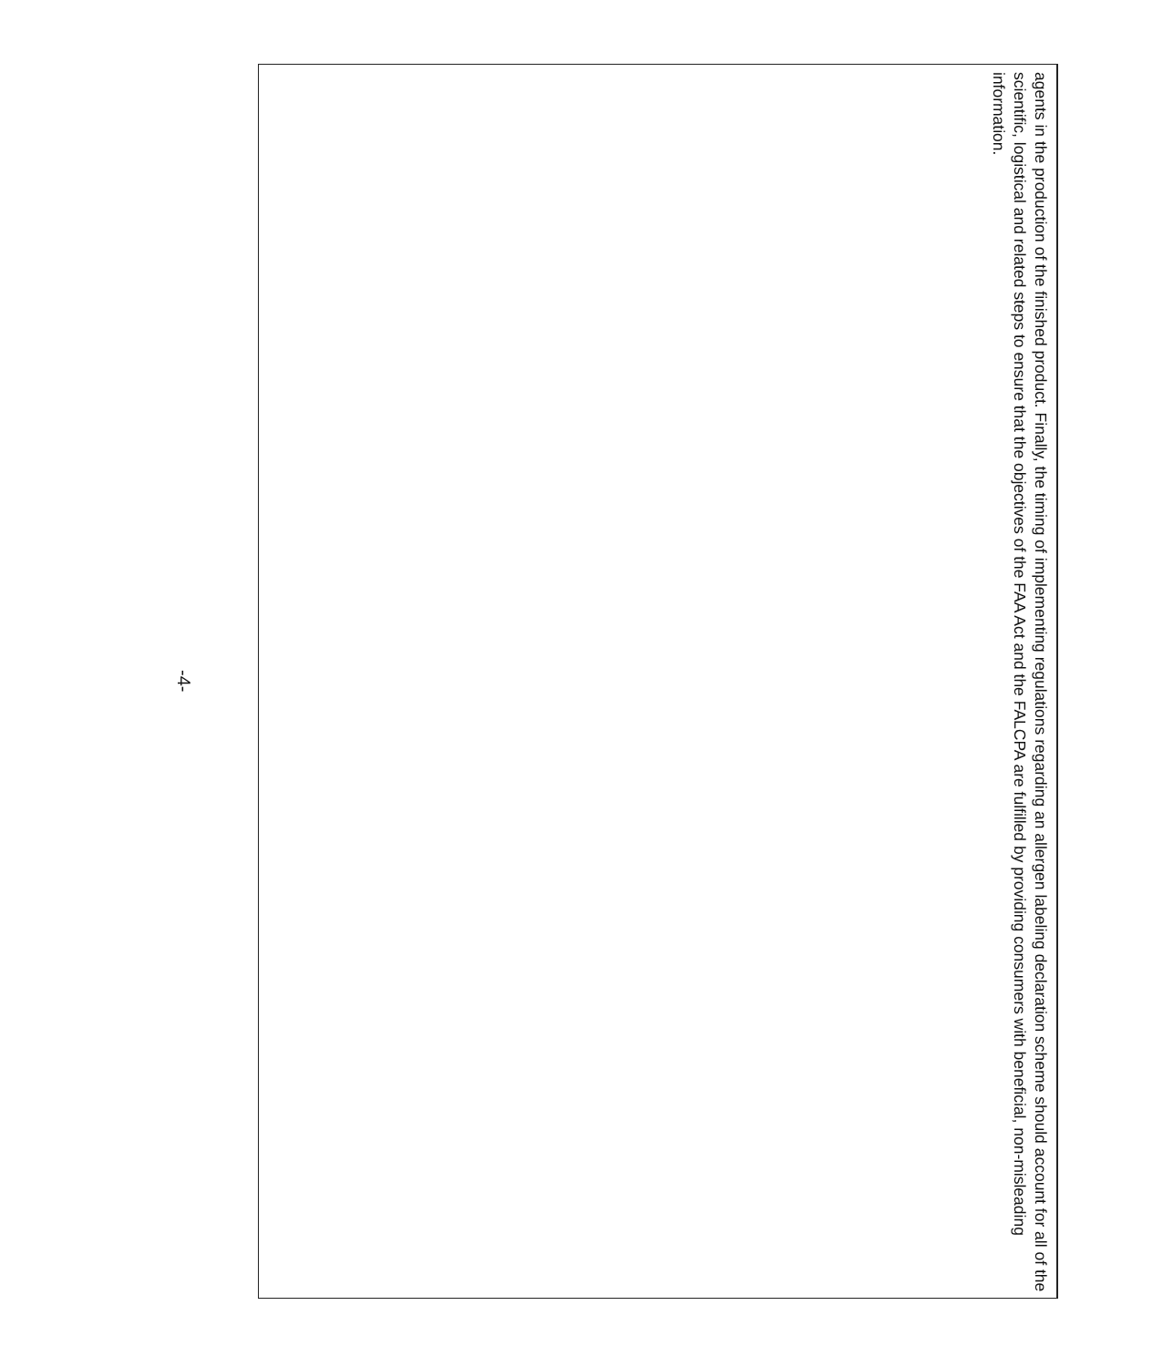| agents in the production of the finished product. Finally, the timing of implementing regulations regarding an allergen labeling declaration scheme should account for all of the scientific, logistical and related steps to ensure that the objectives of the FAA Act and the FALCPA are fulfilled by providing consumers with beneficial, non-misleading information. |
-4-